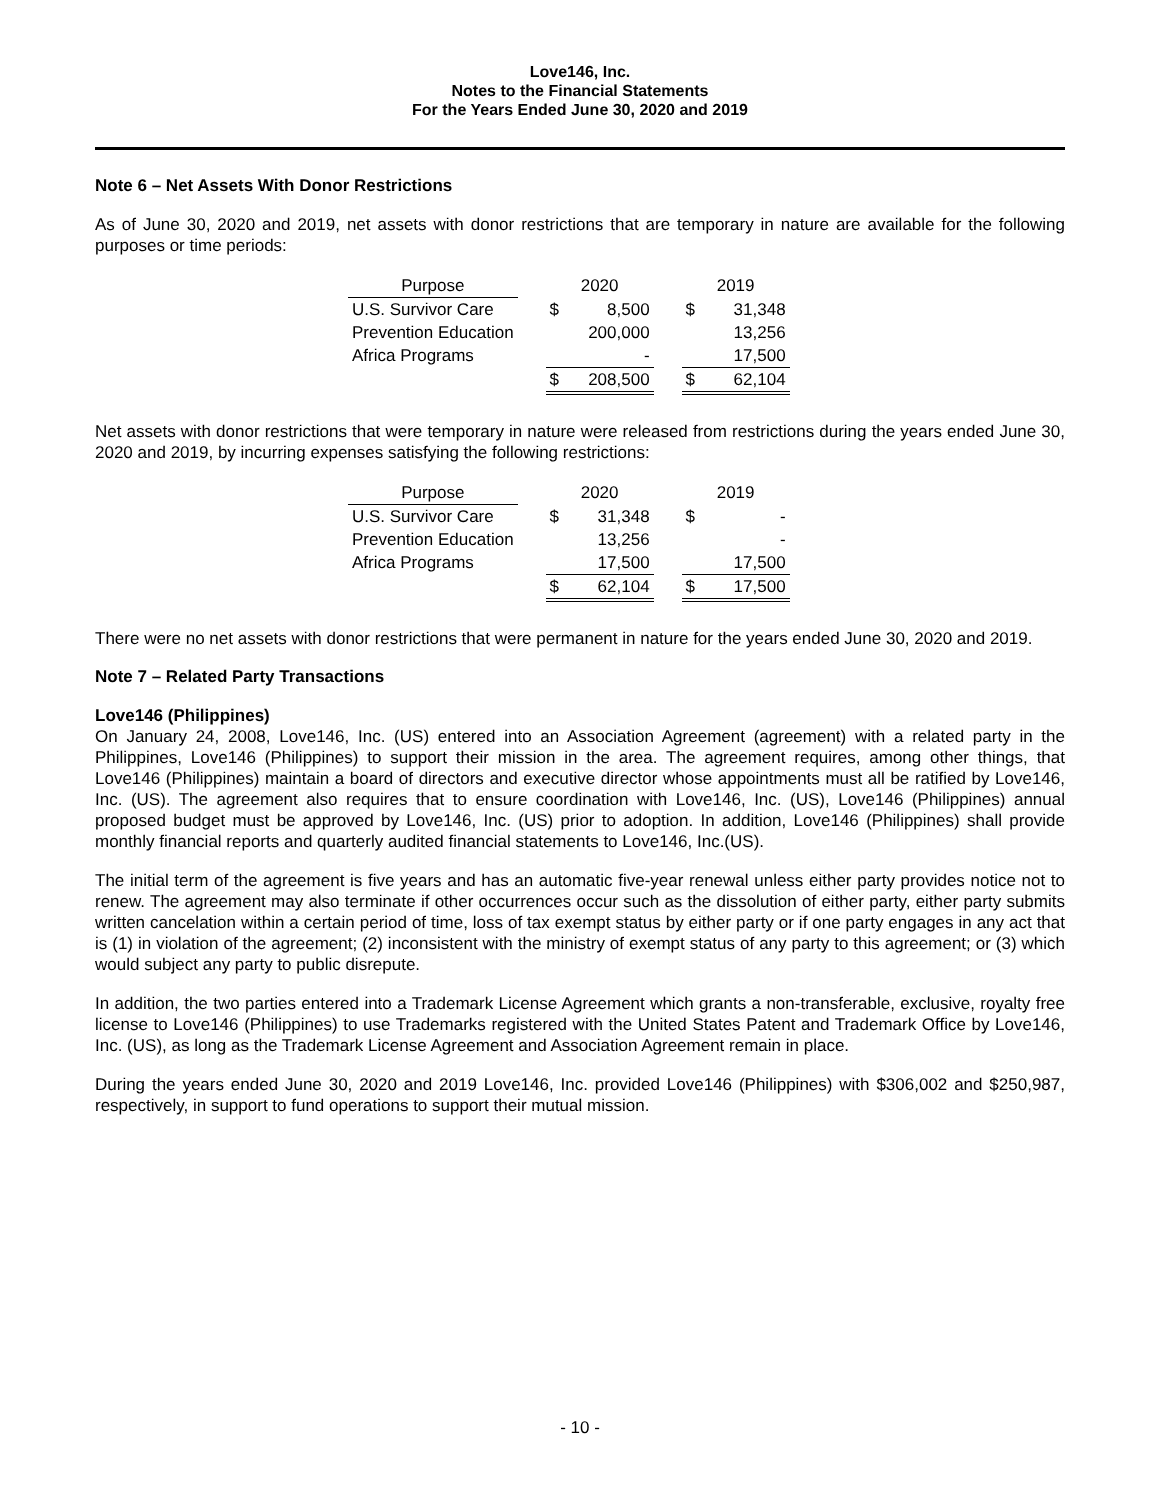Love146, Inc.
Notes to the Financial Statements
For the Years Ended June 30, 2020 and 2019
Note 6 – Net Assets With Donor Restrictions
As of June 30, 2020 and 2019, net assets with donor restrictions that are temporary in nature are available for the following purposes or time periods:
| Purpose | | 2020 | | | 2019 | |
| --- | --- | --- | --- | --- | --- | --- |
| U.S. Survivor Care | | $ | 8,500 | | $ | 31,348 |
| Prevention Education | | | 200,000 | | | 13,256 |
| Africa Programs | | | - | | | 17,500 |
| | | $ | 208,500 | | $ | 62,104 |
Net assets with donor restrictions that were temporary in nature were released from restrictions during the years ended June 30, 2020 and 2019, by incurring expenses satisfying the following restrictions:
| Purpose | | 2020 | | | 2019 | |
| --- | --- | --- | --- | --- | --- | --- |
| U.S. Survivor Care | | $ | 31,348 | | $ | - |
| Prevention Education | | | 13,256 | | | - |
| Africa Programs | | | 17,500 | | | 17,500 |
| | | $ | 62,104 | | $ | 17,500 |
There were no net assets with donor restrictions that were permanent in nature for the years ended June 30, 2020 and 2019.
Note 7 – Related Party Transactions
Love146 (Philippines)
On January 24, 2008, Love146, Inc. (US) entered into an Association Agreement (agreement) with a related party in the Philippines, Love146 (Philippines) to support their mission in the area. The agreement requires, among other things, that Love146 (Philippines) maintain a board of directors and executive director whose appointments must all be ratified by Love146, Inc. (US). The agreement also requires that to ensure coordination with Love146, Inc. (US), Love146 (Philippines) annual proposed budget must be approved by Love146, Inc. (US) prior to adoption. In addition, Love146 (Philippines) shall provide monthly financial reports and quarterly audited financial statements to Love146, Inc.(US).
The initial term of the agreement is five years and has an automatic five-year renewal unless either party provides notice not to renew. The agreement may also terminate if other occurrences occur such as the dissolution of either party, either party submits written cancelation within a certain period of time, loss of tax exempt status by either party or if one party engages in any act that is (1) in violation of the agreement; (2) inconsistent with the ministry of exempt status of any party to this agreement; or (3) which would subject any party to public disrepute.
In addition, the two parties entered into a Trademark License Agreement which grants a non-transferable, exclusive, royalty free license to Love146 (Philippines) to use Trademarks registered with the United States Patent and Trademark Office by Love146, Inc. (US), as long as the Trademark License Agreement and Association Agreement remain in place.
During the years ended June 30, 2020 and 2019 Love146, Inc. provided Love146 (Philippines) with $306,002 and $250,987, respectively, in support to fund operations to support their mutual mission.
- 10 -